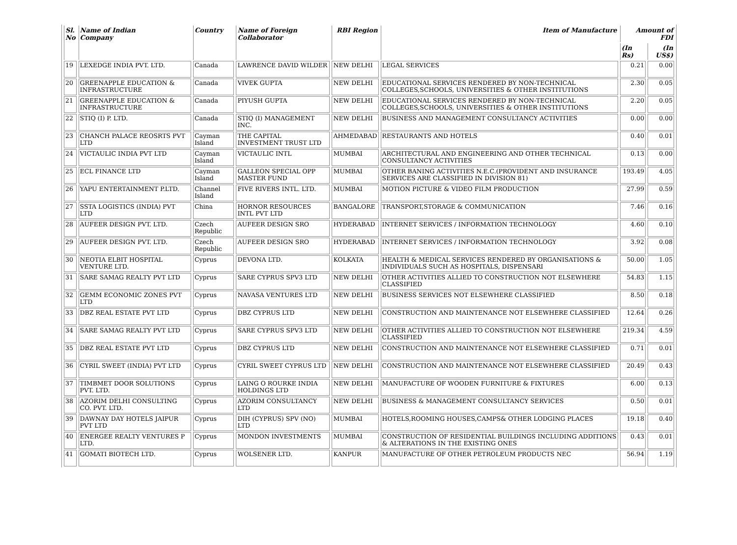| Sl. No | Name of Indian Company | Country | Name of Foreign Collaborator | RBI Region | Item of Manufacture | Amount of FDI | |
| --- | --- | --- | --- | --- | --- | --- | --- |
| | | | | | | (In Rs) | (In US$) |
| 19 | LEXEDGE INDIA PVT. LTD. | Canada | LAWRENCE DAVID WILDER | NEW DELHI | LEGAL SERVICES | 0.21 | 0.00 |
| 20 | GREENAPPLE EDUCATION & INFRASTRUCTURE | Canada | VIVEK GUPTA | NEW DELHI | EDUCATIONAL SERVICES RENDERED BY NON-TECHNICAL COLLEGES,SCHOOLS, UNIVERSITIES & OTHER INSTITUTIONS | 2.30 | 0.05 |
| 21 | GREENAPPLE EDUCATION & INFRASTRUCTURE | Canada | PIYUSH GUPTA | NEW DELHI | EDUCATIONAL SERVICES RENDERED BY NON-TECHNICAL COLLEGES,SCHOOLS, UNIVERSITIES & OTHER INSTITUTIONS | 2.20 | 0.05 |
| 22 | STIQ (I) P. LTD. | Canada | STIQ (I) MANAGEMENT INC. | NEW DELHI | BUSINESS AND MANAGEMENT CONSULTANCY ACTIVITIES | 0.00 | 0.00 |
| 23 | CHANCH PALACE REOSRTS PVT LTD | Cayman Island | THE CAPITAL INVESTMENT TRUST LTD | AHMEDABAD | RESTAURANTS AND HOTELS | 0.40 | 0.01 |
| 24 | VICTAULIC INDIA PVT LTD | Cayman Island | VICTAULIC INTL | MUMBAI | ARCHITECTURAL AND ENGINEERING AND OTHER TECHNICAL CONSULTANCY ACTIVITIES | 0.13 | 0.00 |
| 25 | ECL FINANCE LTD | Cayman Island | GALLEON SPECIAL OPP MASTER FUND | MUMBAI | OTHER BANING ACTIVITIES N.E.C.(PROVIDENT AND INSURANCE SERVICES ARE CLASSIFIED IN DIVISION 81) | 193.49 | 4.05 |
| 26 | YAPU ENTERTAINMENT P.LTD. | Channel Island | FIVE RIVERS INTL. LTD. | MUMBAI | MOTION PICTURE & VIDEO FILM PRODUCTION | 27.99 | 0.59 |
| 27 | SSTA LOGISTICS (INDIA) PVT LTD | China | HORNOR RESOURCES INTL PVT LTD | BANGALORE | TRANSPORT,STORAGE & COMMUNICATION | 7.46 | 0.16 |
| 28 | AUFEER DESIGN PVT. LTD. | Czech Republic | AUFEER DESIGN SRO | HYDERABAD | INTERNET SERVICES / INFORMATION TECHNOLOGY | 4.60 | 0.10 |
| 29 | AUFEER DESIGN PVT. LTD. | Czech Republic | AUFEER DESIGN SRO | HYDERABAD | INTERNET SERVICES / INFORMATION TECHNOLOGY | 3.92 | 0.08 |
| 30 | NEOTIA ELBIT HOSPITAL VENTURE LTD. | Cyprus | DEVONA LTD. | KOLKATA | HEALTH & MEDICAL SERVICES RENDERED BY ORGANISATIONS & INDIVIDUALS SUCH AS HOSPITALS, DISPENSARI | 50.00 | 1.05 |
| 31 | SARE SAMAG REALTY PVT LTD | Cyprus | SARE CYPRUS SPV3 LTD | NEW DELHI | OTHER ACTIVITIES ALLIED TO CONSTRUCTION NOT ELSEWHERE CLASSIFIED | 54.83 | 1.15 |
| 32 | GEMM ECONOMIC ZONES PVT LTD | Cyprus | NAVASA VENTURES LTD | NEW DELHI | BUSINESS SERVICES NOT ELSEWHERE CLASSIFIED | 8.50 | 0.18 |
| 33 | DBZ REAL ESTATE PVT LTD | Cyprus | DBZ CYPRUS LTD | NEW DELHI | CONSTRUCTION AND MAINTENANCE NOT ELSEWHERE CLASSIFIED | 12.64 | 0.26 |
| 34 | SARE SAMAG REALTY PVT LTD | Cyprus | SARE CYPRUS SPV3 LTD | NEW DELHI | OTHER ACTIVITIES ALLIED TO CONSTRUCTION NOT ELSEWHERE CLASSIFIED | 219.34 | 4.59 |
| 35 | DBZ REAL ESTATE PVT LTD | Cyprus | DBZ CYPRUS LTD | NEW DELHI | CONSTRUCTION AND MAINTENANCE NOT ELSEWHERE CLASSIFIED | 0.71 | 0.01 |
| 36 | CYRIL SWEET (INDIA) PVT LTD | Cyprus | CYRIL SWEET CYPRUS LTD | NEW DELHI | CONSTRUCTION AND MAINTENANCE NOT ELSEWHERE CLASSIFIED | 20.49 | 0.43 |
| 37 | TIMBMET DOOR SOLUTIONS PVT. LTD. | Cyprus | LAING O ROURKE INDIA HOLDINGS LTD | NEW DELHI | MANUFACTURE OF WOODEN FURNITURE & FIXTURES | 6.00 | 0.13 |
| 38 | AZORIM DELHI CONSULTING CO. PVT. LTD. | Cyprus | AZORIM CONSULTANCY LTD | NEW DELHI | BUSINESS & MANAGEMENT CONSULTANCY SERVICES | 0.50 | 0.01 |
| 39 | DAWNAY DAY HOTELS JAIPUR PVT LTD | Cyprus | DIH (CYPRUS) SPV (NO) LTD | MUMBAI | HOTELS,ROOMING HOUSES,CAMPS& OTHER LODGING PLACES | 19.18 | 0.40 |
| 40 | ENERGEE REALTY VENTURES P LTD. | Cyprus | MONDON INVESTMENTS | MUMBAI | CONSTRUCTION OF RESIDENTIAL BUILDINGS INCLUDING ADDITIONS & ALTERATIONS IN THE EXISTING ONES | 0.43 | 0.01 |
| 41 | GOMATI BIOTECH LTD. | Cyprus | WOLSENER LTD. | KANPUR | MANUFACTURE OF OTHER PETROLEUM PRODUCTS NEC | 56.94 | 1.19 |